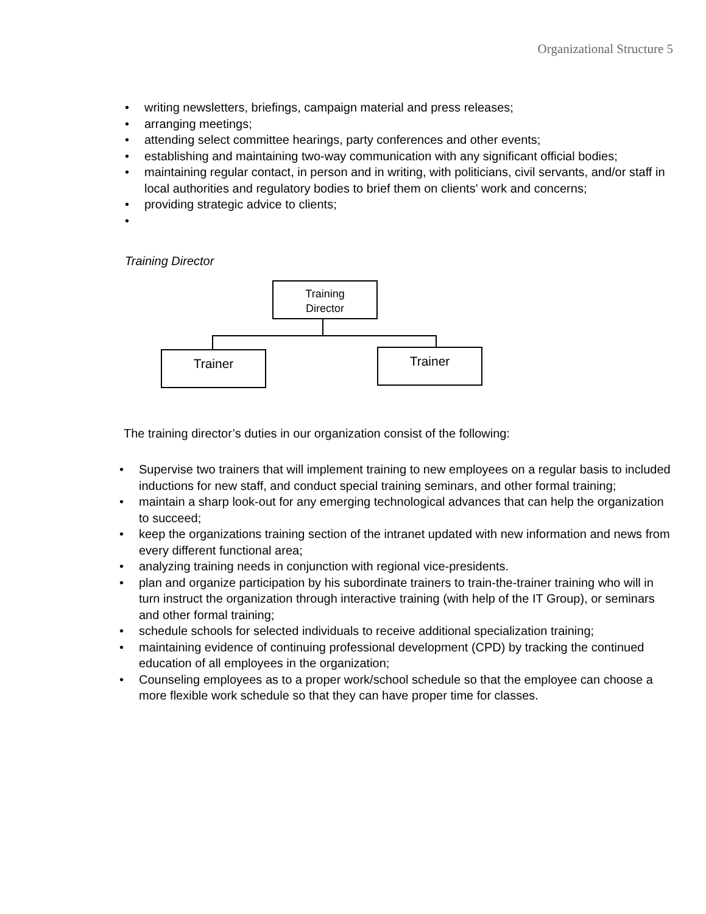Organizational Structure 5
• writing newsletters, briefings, campaign material and press releases;
• arranging meetings;
• attending select committee hearings, party conferences and other events;
• establishing and maintaining two-way communication with any significant official bodies;
• maintaining regular contact, in person and in writing, with politicians, civil servants, and/or staff in local authorities and regulatory bodies to brief them on clients' work and concerns;
• providing strategic advice to clients;
•
Training Director
Training
Director
Trainer Trainer
The training director’s duties in our organization consist of the following:
• Supervise two trainers that will implement training to new employees on a regular basis to included inductions for new staff, and conduct special training seminars, and other formal training;
• maintain a sharp look-out for any emerging technological advances that can help the organization to succeed;
• keep the organizations training section of the intranet updated with new information and news from every different functional area;
• analyzing training needs in conjunction with regional vice-presidents.
• plan and organize participation by his subordinate trainers to train-the-trainer training who will in turn instruct the organization through interactive training (with help of the IT Group), or seminars and other formal training;
• schedule schools for selected individuals to receive additional specialization training;
• maintaining evidence of continuing professional development (CPD) by tracking the continued education of all employees in the organization;
• Counseling employees as to a proper work/school schedule so that the employee can choose a more flexible work schedule so that they can have proper time for classes.